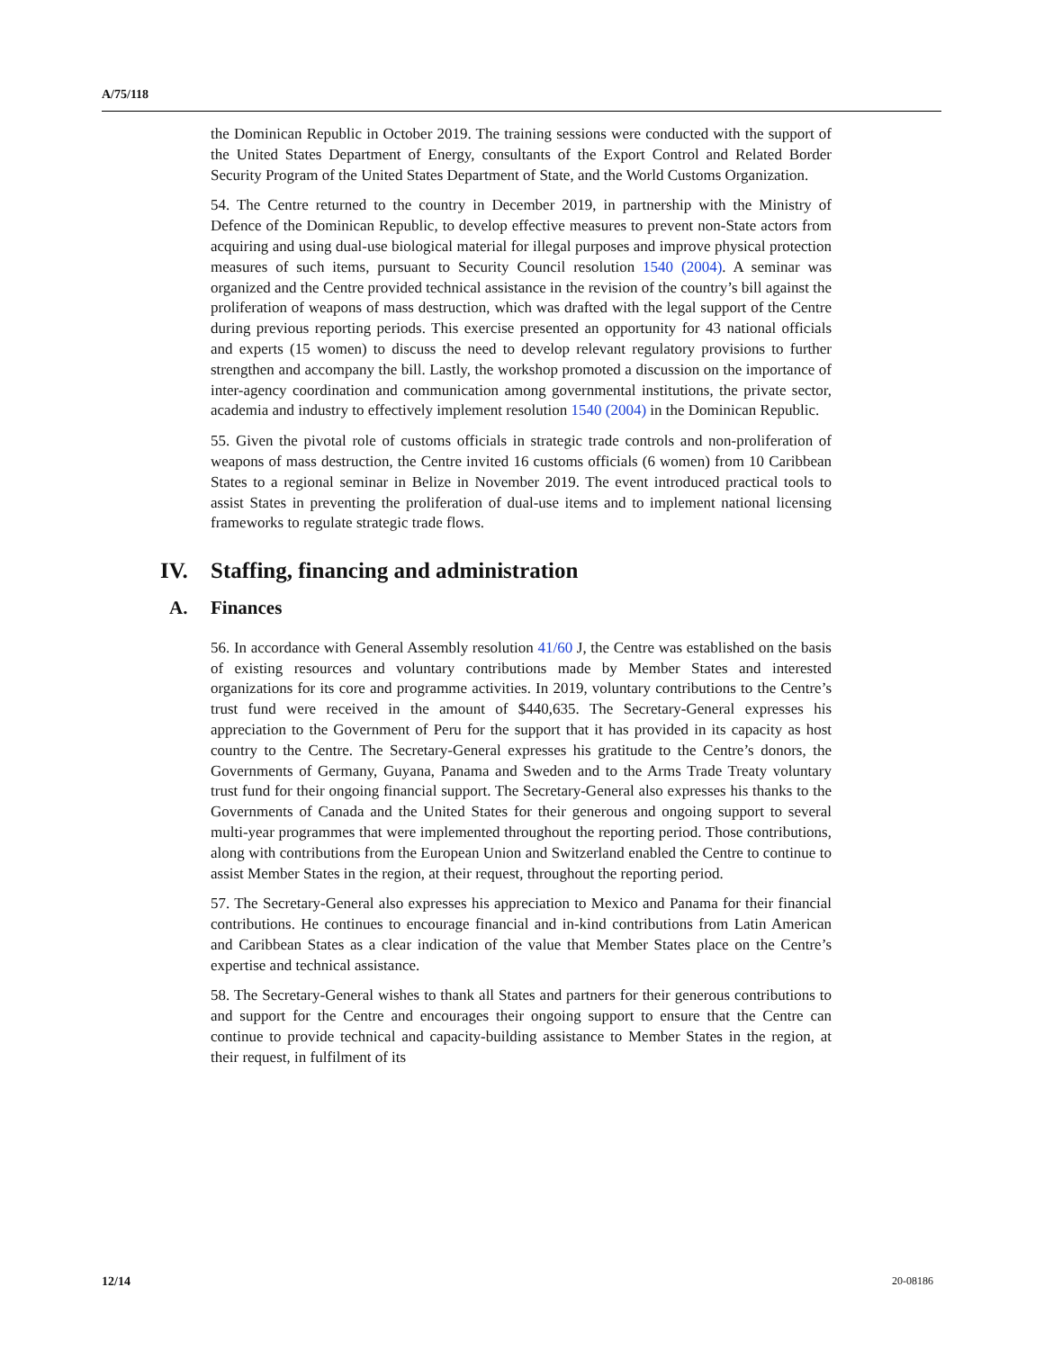A/75/118
the Dominican Republic in October 2019. The training sessions were conducted with the support of the United States Department of Energy, consultants of the Export Control and Related Border Security Program of the United States Department of State, and the World Customs Organization.
54. The Centre returned to the country in December 2019, in partnership with the Ministry of Defence of the Dominican Republic, to develop effective measures to prevent non-State actors from acquiring and using dual-use biological material for illegal purposes and improve physical protection measures of such items, pursuant to Security Council resolution 1540 (2004). A seminar was organized and the Centre provided technical assistance in the revision of the country’s bill against the proliferation of weapons of mass destruction, which was drafted with the legal support of the Centre during previous reporting periods. This exercise presented an opportunity for 43 national officials and experts (15 women) to discuss the need to develop relevant regulatory provisions to further strengthen and accompany the bill. Lastly, the workshop promoted a discussion on the importance of inter-agency coordination and communication among governmental institutions, the private sector, academia and industry to effectively implement resolution 1540 (2004) in the Dominican Republic.
55. Given the pivotal role of customs officials in strategic trade controls and non-proliferation of weapons of mass destruction, the Centre invited 16 customs officials (6 women) from 10 Caribbean States to a regional seminar in Belize in November 2019. The event introduced practical tools to assist States in preventing the proliferation of dual-use items and to implement national licensing frameworks to regulate strategic trade flows.
IV. Staffing, financing and administration
A. Finances
56. In accordance with General Assembly resolution 41/60 J, the Centre was established on the basis of existing resources and voluntary contributions made by Member States and interested organizations for its core and programme activities. In 2019, voluntary contributions to the Centre’s trust fund were received in the amount of $440,635. The Secretary-General expresses his appreciation to the Government of Peru for the support that it has provided in its capacity as host country to the Centre. The Secretary-General expresses his gratitude to the Centre’s donors, the Governments of Germany, Guyana, Panama and Sweden and to the Arms Trade Treaty voluntary trust fund for their ongoing financial support. The Secretary-General also expresses his thanks to the Governments of Canada and the United States for their generous and ongoing support to several multi-year programmes that were implemented throughout the reporting period. Those contributions, along with contributions from the European Union and Switzerland enabled the Centre to continue to assist Member States in the region, at their request, throughout the reporting period.
57. The Secretary-General also expresses his appreciation to Mexico and Panama for their financial contributions. He continues to encourage financial and in-kind contributions from Latin American and Caribbean States as a clear indication of the value that Member States place on the Centre’s expertise and technical assistance.
58. The Secretary-General wishes to thank all States and partners for their generous contributions to and support for the Centre and encourages their ongoing support to ensure that the Centre can continue to provide technical and capacity-building assistance to Member States in the region, at their request, in fulfilment of its
12/14 20-08186